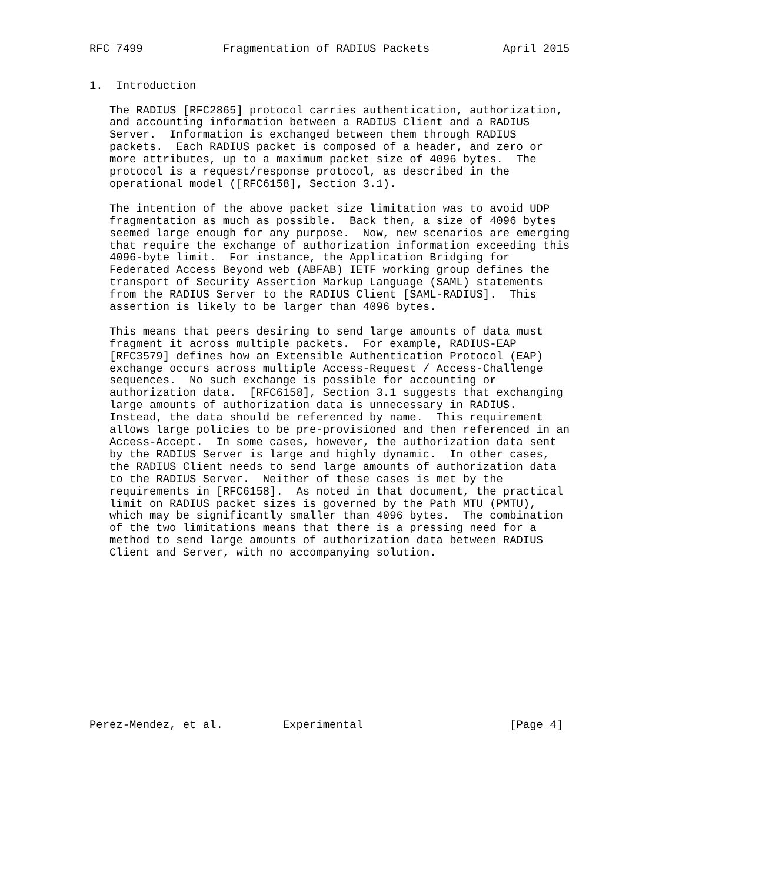RFC 7499            Fragmentation of RADIUS Packets           April 2015


1.  Introduction

   The RADIUS [RFC2865] protocol carries authentication, authorization,
   and accounting information between a RADIUS Client and a RADIUS
   Server.  Information is exchanged between them through RADIUS
   packets.  Each RADIUS packet is composed of a header, and zero or
   more attributes, up to a maximum packet size of 4096 bytes.  The
   protocol is a request/response protocol, as described in the
   operational model ([RFC6158], Section 3.1).

   The intention of the above packet size limitation was to avoid UDP
   fragmentation as much as possible.  Back then, a size of 4096 bytes
   seemed large enough for any purpose.  Now, new scenarios are emerging
   that require the exchange of authorization information exceeding this
   4096-byte limit.  For instance, the Application Bridging for
   Federated Access Beyond web (ABFAB) IETF working group defines the
   transport of Security Assertion Markup Language (SAML) statements
   from the RADIUS Server to the RADIUS Client [SAML-RADIUS].  This
   assertion is likely to be larger than 4096 bytes.

   This means that peers desiring to send large amounts of data must
   fragment it across multiple packets.  For example, RADIUS-EAP
   [RFC3579] defines how an Extensible Authentication Protocol (EAP)
   exchange occurs across multiple Access-Request / Access-Challenge
   sequences.  No such exchange is possible for accounting or
   authorization data.  [RFC6158], Section 3.1 suggests that exchanging
   large amounts of authorization data is unnecessary in RADIUS.
   Instead, the data should be referenced by name.  This requirement
   allows large policies to be pre-provisioned and then referenced in an
   Access-Accept.  In some cases, however, the authorization data sent
   by the RADIUS Server is large and highly dynamic.  In other cases,
   the RADIUS Client needs to send large amounts of authorization data
   to the RADIUS Server.  Neither of these cases is met by the
   requirements in [RFC6158].  As noted in that document, the practical
   limit on RADIUS packet sizes is governed by the Path MTU (PMTU),
   which may be significantly smaller than 4096 bytes.  The combination
   of the two limitations means that there is a pressing need for a
   method to send large amounts of authorization data between RADIUS
   Client and Server, with no accompanying solution.













Perez-Mendez, et al.         Experimental                      [Page 4]